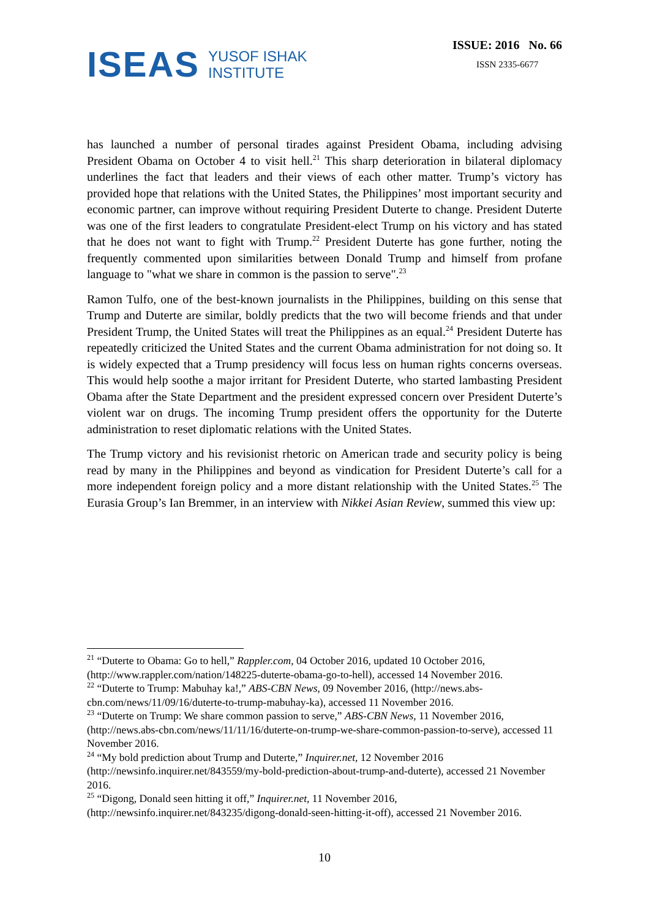ISEAS
YUSOF ISHAK
INSTITUTE
ISSUE: 2016 No. 66
ISSN 2335-6677
has launched a number of personal tirades against President Obama, including advising President Obama on October 4 to visit hell.<sup>21</sup> This sharp deterioration in bilateral diplomacy underlines the fact that leaders and their views of each other matter. Trump’s victory has provided hope that relations with the United States, the Philippines’ most important security and economic partner, can improve without requiring President Duterte to change. President Duterte was one of the first leaders to congratulate President-elect Trump on his victory and has stated that he does not want to fight with Trump.<sup>22</sup> President Duterte has gone further, noting the frequently commented upon similarities between Donald Trump and himself from profane language to "what we share in common is the passion to serve".<sup>23</sup>
Ramon Tulfo, one of the best-known journalists in the Philippines, building on this sense that Trump and Duterte are similar, boldly predicts that the two will become friends and that under President Trump, the United States will treat the Philippines as an equal.<sup>24</sup> President Duterte has repeatedly criticized the United States and the current Obama administration for not doing so. It is widely expected that a Trump presidency will focus less on human rights concerns overseas. This would help soothe a major irritant for President Duterte, who started lambasting President Obama after the State Department and the president expressed concern over President Duterte’s violent war on drugs. The incoming Trump president offers the opportunity for the Duterte administration to reset diplomatic relations with the United States.
The Trump victory and his revisionist rhetoric on American trade and security policy is being read by many in the Philippines and beyond as vindication for President Duterte’s call for a more independent foreign policy and a more distant relationship with the United States.<sup>25</sup> The Eurasia Group’s Ian Bremmer, in an interview with Nikkei Asian Review, summed this view up:
<sup>21</sup> “Duterte to Obama: Go to hell,” Rappler.com, 04 October 2016, updated 10 October 2016, (http://www.rappler.com/nation/148225-duterte-obama-go-to-hell), accessed 14 November 2016.
<sup>22</sup> “Duterte to Trump: Mabuhay ka!,” ABS-CBN News, 09 November 2016, (http://news.abs-cbn.com/news/11/09/16/duterte-to-trump-mabuhay-ka), accessed 11 November 2016.
<sup>23</sup> “Duterte on Trump: We share common passion to serve,” ABS-CBN News, 11 November 2016, (http://news.abs-cbn.com/news/11/11/16/duterte-on-trump-we-share-common-passion-to-serve), accessed 11 November 2016.
<sup>24</sup> “My bold prediction about Trump and Duterte,” Inquirer.net, 12 November 2016 (http://newsinfo.inquirer.net/843559/my-bold-prediction-about-trump-and-duterte), accessed 21 November 2016.
<sup>25</sup> “Digong, Donald seen hitting it off,” Inquirer.net, 11 November 2016, (http://newsinfo.inquirer.net/843235/digong-donald-seen-hitting-it-off), accessed 21 November 2016.
10